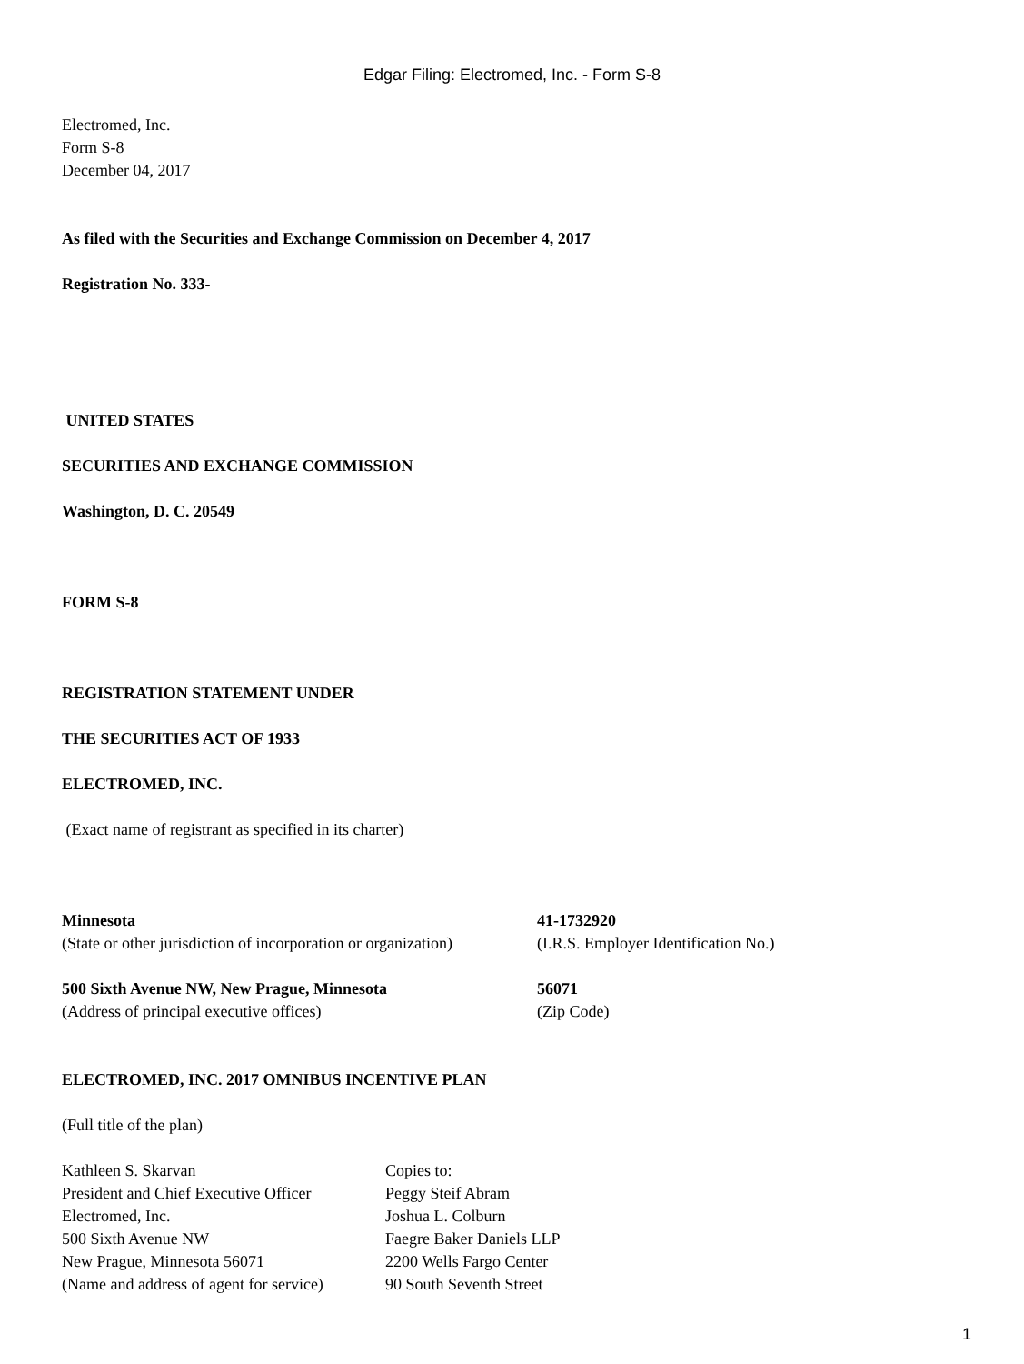Edgar Filing: Electromed, Inc. - Form S-8
Electromed, Inc.
Form S-8
December 04, 2017
As filed with the Securities and Exchange Commission on December 4, 2017
Registration No. 333-
UNITED STATES
SECURITIES AND EXCHANGE COMMISSION
Washington, D. C. 20549
FORM S-8
REGISTRATION STATEMENT UNDER
THE SECURITIES ACT OF 1933
ELECTROMED, INC.
(Exact name of registrant as specified in its charter)
| Minnesota | 41-1732920 |
| (State or other jurisdiction of incorporation or organization) | (I.R.S. Employer Identification No.) |
| 500 Sixth Avenue NW, New Prague, Minnesota | 56071 |
| (Address of principal executive offices) | (Zip Code) |
ELECTROMED, INC. 2017 OMNIBUS INCENTIVE PLAN
(Full title of the plan)
| Kathleen S. Skarvan President and Chief Executive Officer Electromed, Inc. 500 Sixth Avenue NW New Prague, Minnesota 56071 (Name and address of agent for service) | Copies to: Peggy Steif Abram Joshua L. Colburn Faegre Baker Daniels LLP 2200 Wells Fargo Center 90 South Seventh Street |
1